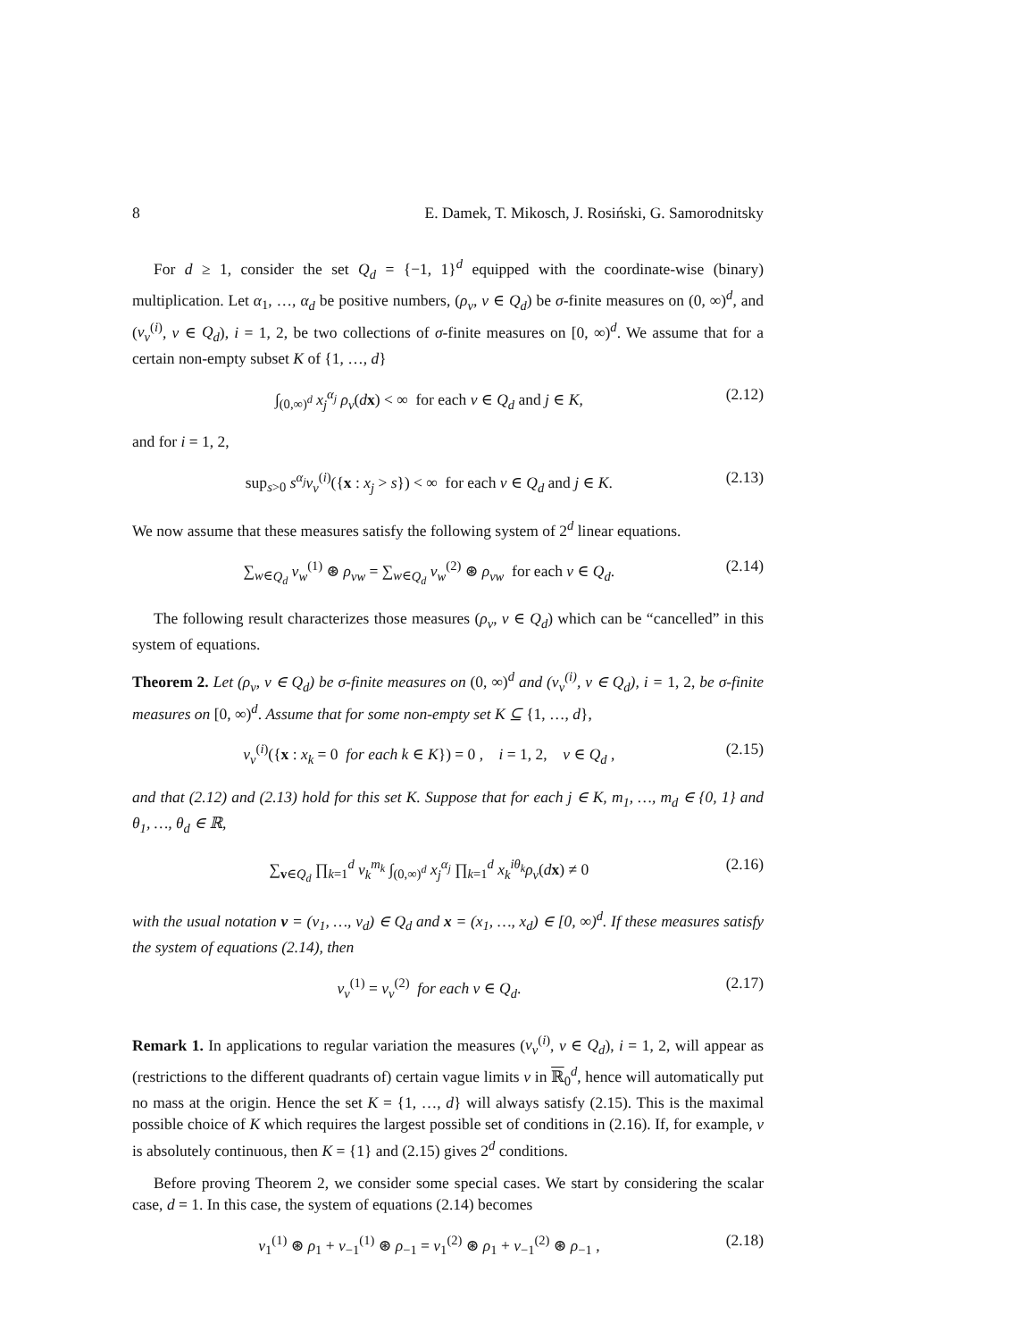8 E. Damek, T. Mikosch, J. Rosiński, G. Samorodnitsky
For d ≥ 1, consider the set Q<sub>d</sub> = {−1, 1}<sup>d</sup> equipped with the coordinate-wise (binary) multiplication. Let α<sub>1</sub>, …, α<sub>d</sub> be positive numbers, (ρ<sub>v</sub>, v ∈ Q<sub>d</sub>) be σ-finite measures on (0, ∞)<sup>d</sup>, and (ν<sub>v</sub><sup>(i)</sup>, v ∈ Q<sub>d</sub>), i = 1, 2, be two collections of σ-finite measures on [0, ∞)<sup>d</sup>. We assume that for a certain non-empty subset K of {1, …, d}
∫<sub>(0,∞)<sup>d</sup></sub> x<sub>j</sub><sup>α<sub>j</sub></sup> ρ<sub>v</sub>(dx) < ∞ for each v ∈ Q<sub>d</sub> and j ∈ K, (2.12)
and for i = 1, 2,
sup<sub>s>0</sub> s<sup>α<sub>j</sub></sup>ν<sub>v</sub><sup>(i)</sup>({x : x<sub>j</sub> > s}) < ∞ for each v ∈ Q<sub>d</sub> and j ∈ K. (2.13)
We now assume that these measures satisfy the following system of 2<sup>d</sup> linear equations.
∑<sub>w∈Q<sub>d</sub></sub> ν<sub>w</sub><sup>(1)</sup> ⊛ ρ<sub>vw</sub> = ∑<sub>w∈Q<sub>d</sub></sub> ν<sub>w</sub><sup>(2)</sup> ⊛ ρ<sub>vw</sub> for each v ∈ Q<sub>d</sub>. (2.14)
The following result characterizes those measures (ρ<sub>v</sub>, v ∈ Q<sub>d</sub>) which can be “cancelled” in this system of equations.
Theorem 2. Let (ρ<sub>v</sub>, v ∈ Q<sub>d</sub>) be σ-finite measures on (0, ∞)<sup>d</sup> and (ν<sub>v</sub><sup>(i)</sup>, v ∈ Q<sub>d</sub>), i = 1, 2, be σ-finite measures on [0, ∞)<sup>d</sup>. Assume that for some non-empty set K ⊆ {1, …, d},
ν<sub>v</sub><sup>(i)</sup>({x : x<sub>k</sub> = 0 for each k ∈ K}) = 0 , i = 1, 2, v ∈ Q<sub>d</sub> , (2.15)
and that (2.12) and (2.13) hold for this set K. Suppose that for each j ∈ K, m<sub>1</sub>, …, m<sub>d</sub> ∈ {0, 1} and θ<sub>1</sub>, …, θ<sub>d</sub> ∈ ℝ,
∑<sub>v∈Q<sub>d</sub></sub> ∏<sub>k=1</sub><sup>d</sup> v<sub>k</sub><sup>m<sub>k</sub></sup> ∫<sub>(0,∞)<sup>d</sup></sub> x<sub>j</sub><sup>α<sub>j</sub></sup> ∏<sub>k=1</sub><sup>d</sup> x<sub>k</sub><sup>iθ<sub>k</sub></sup>ρ<sub>v</sub>(dx) ≠ 0 (2.16)
with the usual notation v = (v<sub>1</sub>, …, v<sub>d</sub>) ∈ Q<sub>d</sub> and x = (x<sub>1</sub>, …, x<sub>d</sub>) ∈ [0, ∞)<sup>d</sup>. If these measures satisfy the system of equations (2.14), then
ν<sub>v</sub><sup>(1)</sup> = ν<sub>v</sub><sup>(2)</sup> for each v ∈ Q<sub>d</sub>. (2.17)
Remark 1. In applications to regular variation the measures (ν<sub>v</sub><sup>(i)</sup>, v ∈ Q<sub>d</sub>), i = 1, 2, will appear as (restrictions to the different quadrants of) certain vague limits ν in ℝ<sub>0</sub><sup>d</sup>, hence will automatically put no mass at the origin. Hence the set K = {1, …, d} will always satisfy (2.15). This is the maximal possible choice of K which requires the largest possible set of conditions in (2.16). If, for example, ν is absolutely continuous, then K = {1} and (2.15) gives 2<sup>d</sup> conditions.
Before proving Theorem 2, we consider some special cases. We start by considering the scalar case, d = 1. In this case, the system of equations (2.14) becomes
ν<sub>1</sub><sup>(1)</sup> ⊛ ρ<sub>1</sub> + ν<sub>−1</sub><sup>(1)</sup> ⊛ ρ<sub>−1</sub> = ν<sub>1</sub><sup>(2)</sup> ⊛ ρ<sub>1</sub> + ν<sub>−1</sub><sup>(2)</sup> ⊛ ρ<sub>−1</sub> , (2.18)